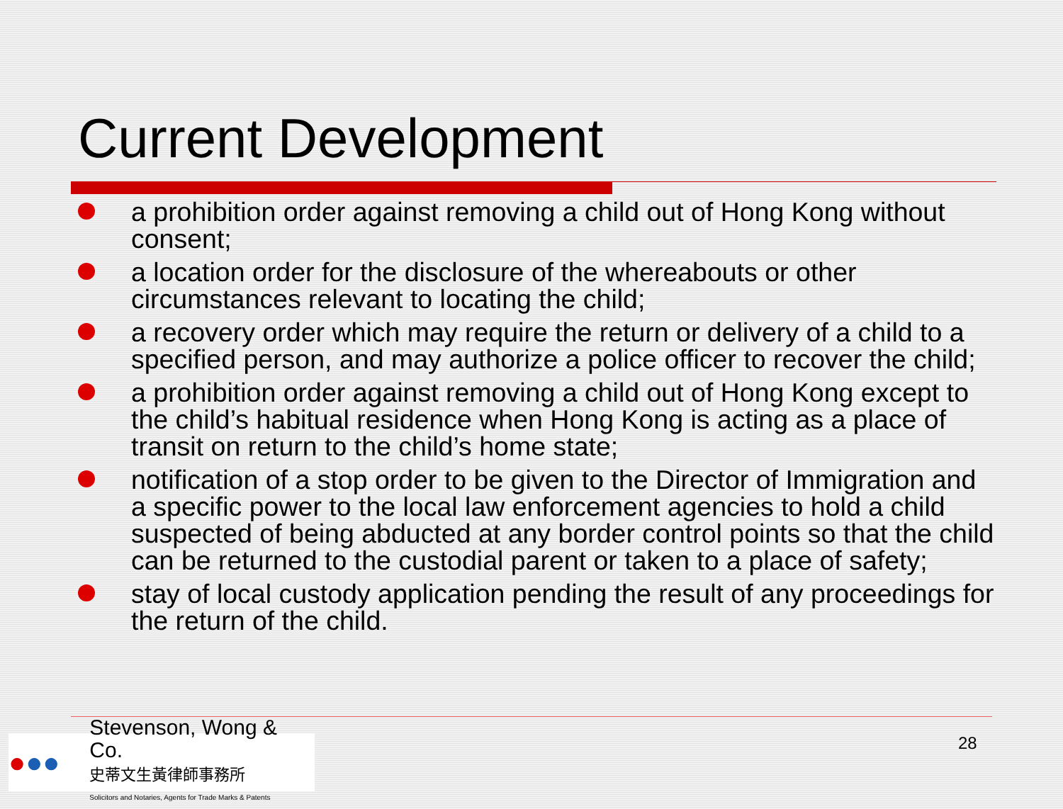Current Development
a prohibition order against removing a child out of Hong Kong without consent;
a location order for the disclosure of the whereabouts or other circumstances relevant to locating the child;
a recovery order which may require the return or delivery of a child to a specified person, and may authorize a police officer to recover the child;
a prohibition order against removing a child out of Hong Kong except to the child’s habitual residence when Hong Kong is acting as a place of transit on return to the child’s home state;
notification of a stop order to be given to the Director of Immigration and a specific power to the local law enforcement agencies to hold a child suspected of being abducted at any border control points so that the child can be returned to the custodial parent or taken to a place of safety;
stay of local custody application pending the result of any proceedings for the return of the child.
●●●
Stevenson, Wong & Co.
史蒂文生黃律師事務所
Solicitors and Notaries, Agents for Trade Marks & Patents
28